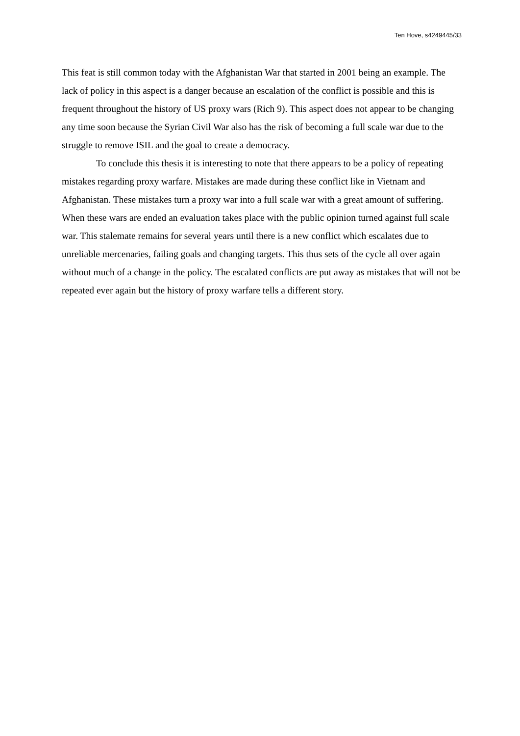Ten Hove, s4249445/33
This feat is still common today with the Afghanistan War that started in 2001 being an example. The lack of policy in this aspect is a danger because an escalation of the conflict is possible and this is frequent throughout the history of US proxy wars (Rich 9). This aspect does not appear to be changing any time soon because the Syrian Civil War also has the risk of becoming a full scale war due to the struggle to remove ISIL and the goal to create a democracy.
To conclude this thesis it is interesting to note that there appears to be a policy of repeating mistakes regarding proxy warfare. Mistakes are made during these conflict like in Vietnam and Afghanistan. These mistakes turn a proxy war into a full scale war with a great amount of suffering. When these wars are ended an evaluation takes place with the public opinion turned against full scale war. This stalemate remains for several years until there is a new conflict which escalates due to unreliable mercenaries, failing goals and changing targets. This thus sets of the cycle all over again without much of a change in the policy. The escalated conflicts are put away as mistakes that will not be repeated ever again but the history of proxy warfare tells a different story.